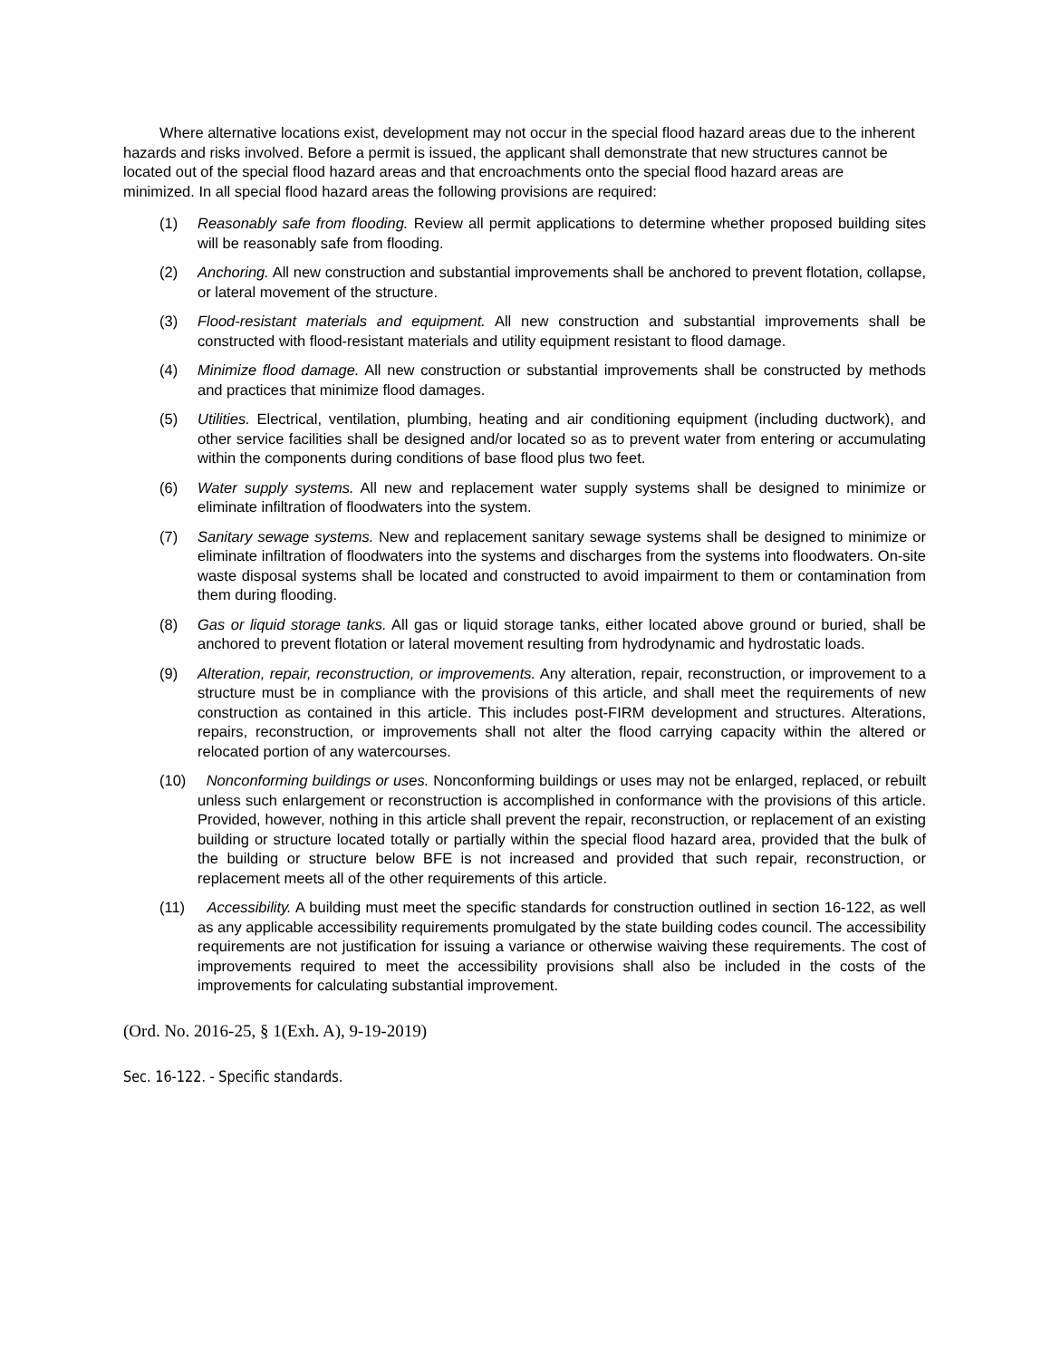Where alternative locations exist, development may not occur in the special flood hazard areas due to the inherent hazards and risks involved. Before a permit is issued, the applicant shall demonstrate that new structures cannot be located out of the special flood hazard areas and that encroachments onto the special flood hazard areas are minimized. In all special flood hazard areas the following provisions are required:
(1) Reasonably safe from flooding. Review all permit applications to determine whether proposed building sites will be reasonably safe from flooding.
(2) Anchoring. All new construction and substantial improvements shall be anchored to prevent flotation, collapse, or lateral movement of the structure.
(3) Flood-resistant materials and equipment. All new construction and substantial improvements shall be constructed with flood-resistant materials and utility equipment resistant to flood damage.
(4) Minimize flood damage. All new construction or substantial improvements shall be constructed by methods and practices that minimize flood damages.
(5) Utilities. Electrical, ventilation, plumbing, heating and air conditioning equipment (including ductwork), and other service facilities shall be designed and/or located so as to prevent water from entering or accumulating within the components during conditions of base flood plus two feet.
(6) Water supply systems. All new and replacement water supply systems shall be designed to minimize or eliminate infiltration of floodwaters into the system.
(7) Sanitary sewage systems. New and replacement sanitary sewage systems shall be designed to minimize or eliminate infiltration of floodwaters into the systems and discharges from the systems into floodwaters. On-site waste disposal systems shall be located and constructed to avoid impairment to them or contamination from them during flooding.
(8) Gas or liquid storage tanks. All gas or liquid storage tanks, either located above ground or buried, shall be anchored to prevent flotation or lateral movement resulting from hydrodynamic and hydrostatic loads.
(9) Alteration, repair, reconstruction, or improvements. Any alteration, repair, reconstruction, or improvement to a structure must be in compliance with the provisions of this article, and shall meet the requirements of new construction as contained in this article. This includes post-FIRM development and structures. Alterations, repairs, reconstruction, or improvements shall not alter the flood carrying capacity within the altered or relocated portion of any watercourses.
(10) Nonconforming buildings or uses. Nonconforming buildings or uses may not be enlarged, replaced, or rebuilt unless such enlargement or reconstruction is accomplished in conformance with the provisions of this article. Provided, however, nothing in this article shall prevent the repair, reconstruction, or replacement of an existing building or structure located totally or partially within the special flood hazard area, provided that the bulk of the building or structure below BFE is not increased and provided that such repair, reconstruction, or replacement meets all of the other requirements of this article.
(11) Accessibility. A building must meet the specific standards for construction outlined in section 16-122, as well as any applicable accessibility requirements promulgated by the state building codes council. The accessibility requirements are not justification for issuing a variance or otherwise waiving these requirements. The cost of improvements required to meet the accessibility provisions shall also be included in the costs of the improvements for calculating substantial improvement.
(Ord. No. 2016-25, § 1(Exh. A), 9-19-2019)
Sec. 16-122. - Specific standards.